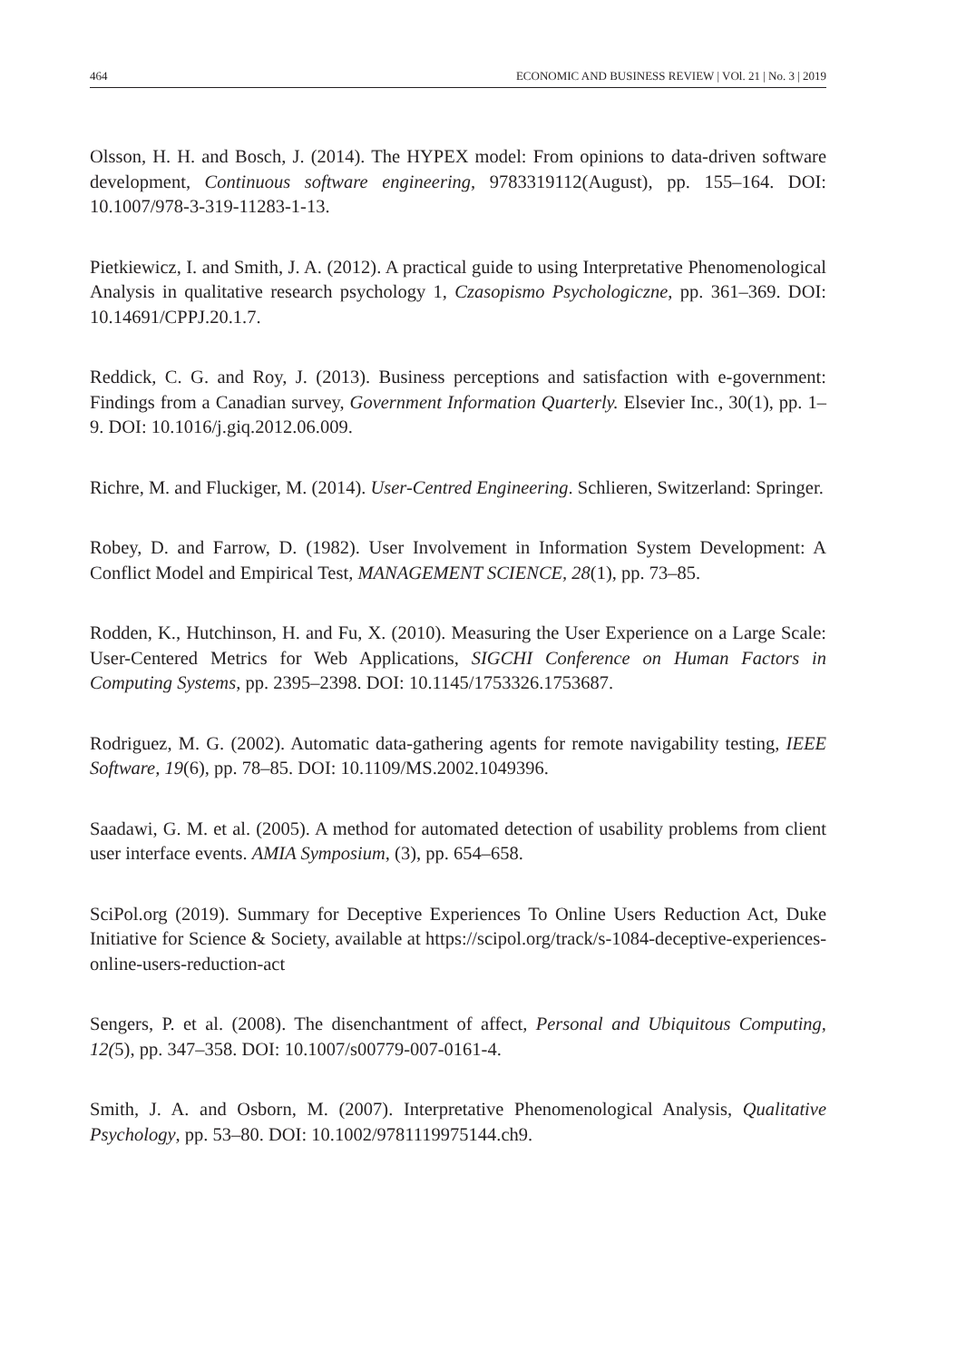464 ECONOMIC AND BUSINESS REVIEW | VOl. 21 | No. 3 | 2019
Olsson, H. H. and Bosch, J. (2014). The HYPEX model: From opinions to data-driven software development, Continuous software engineering, 9783319112(August), pp. 155–164. DOI: 10.1007/978-3-319-11283-1-13.
Pietkiewicz, I. and Smith, J. A. (2012). A practical guide to using Interpretative Phenomenological Analysis in qualitative research psychology 1, Czasopismo Psychologiczne, pp. 361–369. DOI: 10.14691/CPPJ.20.1.7.
Reddick, C. G. and Roy, J. (2013). Business perceptions and satisfaction with e-government: Findings from a Canadian survey, Government Information Quarterly. Elsevier Inc., 30(1), pp. 1–9. DOI: 10.1016/j.giq.2012.06.009.
Richre, M. and Fluckiger, M. (2014). User-Centred Engineering. Schlieren, Switzerland: Springer.
Robey, D. and Farrow, D. (1982). User Involvement in Information System Development: A Conflict Model and Empirical Test, MANAGEMENT SCIENCE, 28(1), pp. 73–85.
Rodden, K., Hutchinson, H. and Fu, X. (2010). Measuring the User Experience on a Large Scale: User-Centered Metrics for Web Applications, SIGCHI Conference on Human Factors in Computing Systems, pp. 2395–2398. DOI: 10.1145/1753326.1753687.
Rodriguez, M. G. (2002). Automatic data-gathering agents for remote navigability testing, IEEE Software, 19(6), pp. 78–85. DOI: 10.1109/MS.2002.1049396.
Saadawi, G. M. et al. (2005). A method for automated detection of usability problems from client user interface events. AMIA Symposium, (3), pp. 654–658.
SciPol.org (2019). Summary for Deceptive Experiences To Online Users Reduction Act, Duke Initiative for Science & Society, available at https://scipol.org/track/s-1084-deceptive-experiences-online-users-reduction-act
Sengers, P. et al. (2008). The disenchantment of affect, Personal and Ubiquitous Computing, 12(5), pp. 347–358. DOI: 10.1007/s00779-007-0161-4.
Smith, J. A. and Osborn, M. (2007). Interpretative Phenomenological Analysis, Qualitative Psychology, pp. 53–80. DOI: 10.1002/9781119975144.ch9.